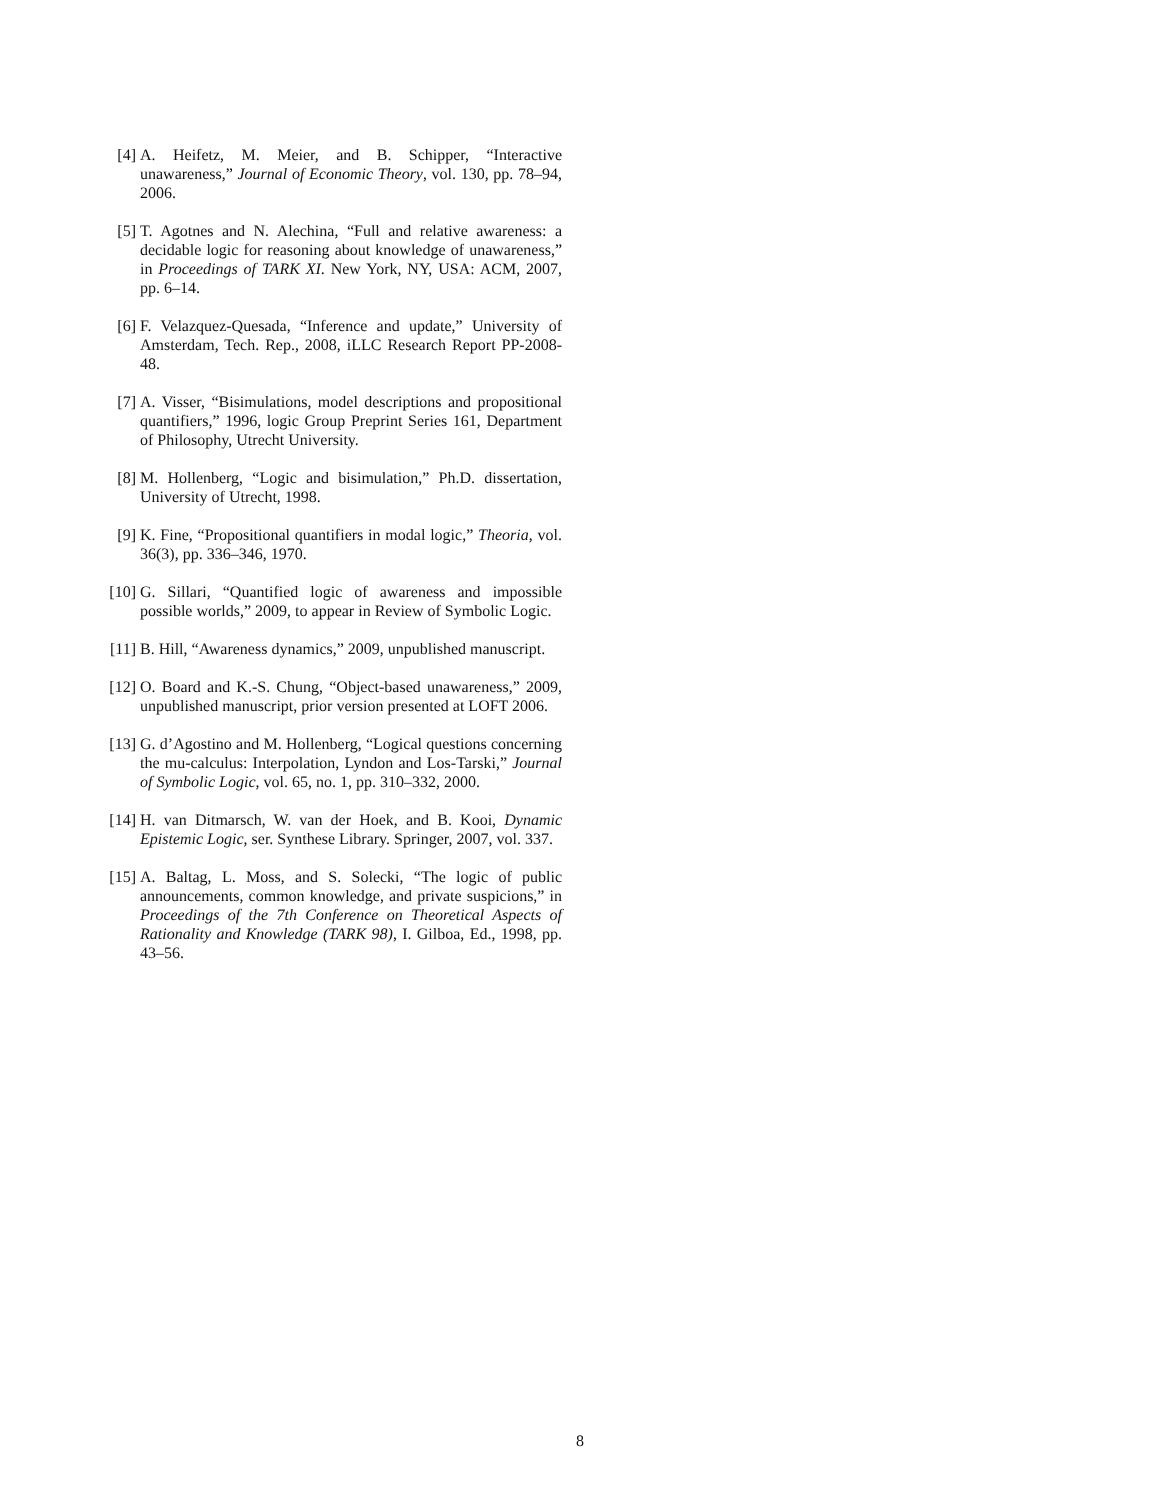[4] A. Heifetz, M. Meier, and B. Schipper, “Interactive unawareness,” Journal of Economic Theory, vol. 130, pp. 78–94, 2006.
[5] T. Agotnes and N. Alechina, “Full and relative awareness: a decidable logic for reasoning about knowledge of unawareness,” in Proceedings of TARK XI. New York, NY, USA: ACM, 2007, pp. 6–14.
[6] F. Velazquez-Quesada, “Inference and update,” University of Amsterdam, Tech. Rep., 2008, iLLC Research Report PP-2008-48.
[7] A. Visser, “Bisimulations, model descriptions and propositional quantifiers,” 1996, logic Group Preprint Series 161, Department of Philosophy, Utrecht University.
[8] M. Hollenberg, “Logic and bisimulation,” Ph.D. dissertation, University of Utrecht, 1998.
[9] K. Fine, “Propositional quantifiers in modal logic,” Theoria, vol. 36(3), pp. 336–346, 1970.
[10] G. Sillari, “Quantified logic of awareness and impossible possible worlds,” 2009, to appear in Review of Symbolic Logic.
[11] B. Hill, “Awareness dynamics,” 2009, unpublished manuscript.
[12] O. Board and K.-S. Chung, “Object-based unawareness,” 2009, unpublished manuscript, prior version presented at LOFT 2006.
[13] G. d’Agostino and M. Hollenberg, “Logical questions concerning the mu-calculus: Interpolation, Lyndon and Los-Tarski,” Journal of Symbolic Logic, vol. 65, no. 1, pp. 310–332, 2000.
[14] H. van Ditmarsch, W. van der Hoek, and B. Kooi, Dynamic Epistemic Logic, ser. Synthese Library. Springer, 2007, vol. 337.
[15] A. Baltag, L. Moss, and S. Solecki, “The logic of public announcements, common knowledge, and private suspicions,” in Proceedings of the 7th Conference on Theoretical Aspects of Rationality and Knowledge (TARK 98), I. Gilboa, Ed., 1998, pp. 43–56.
8